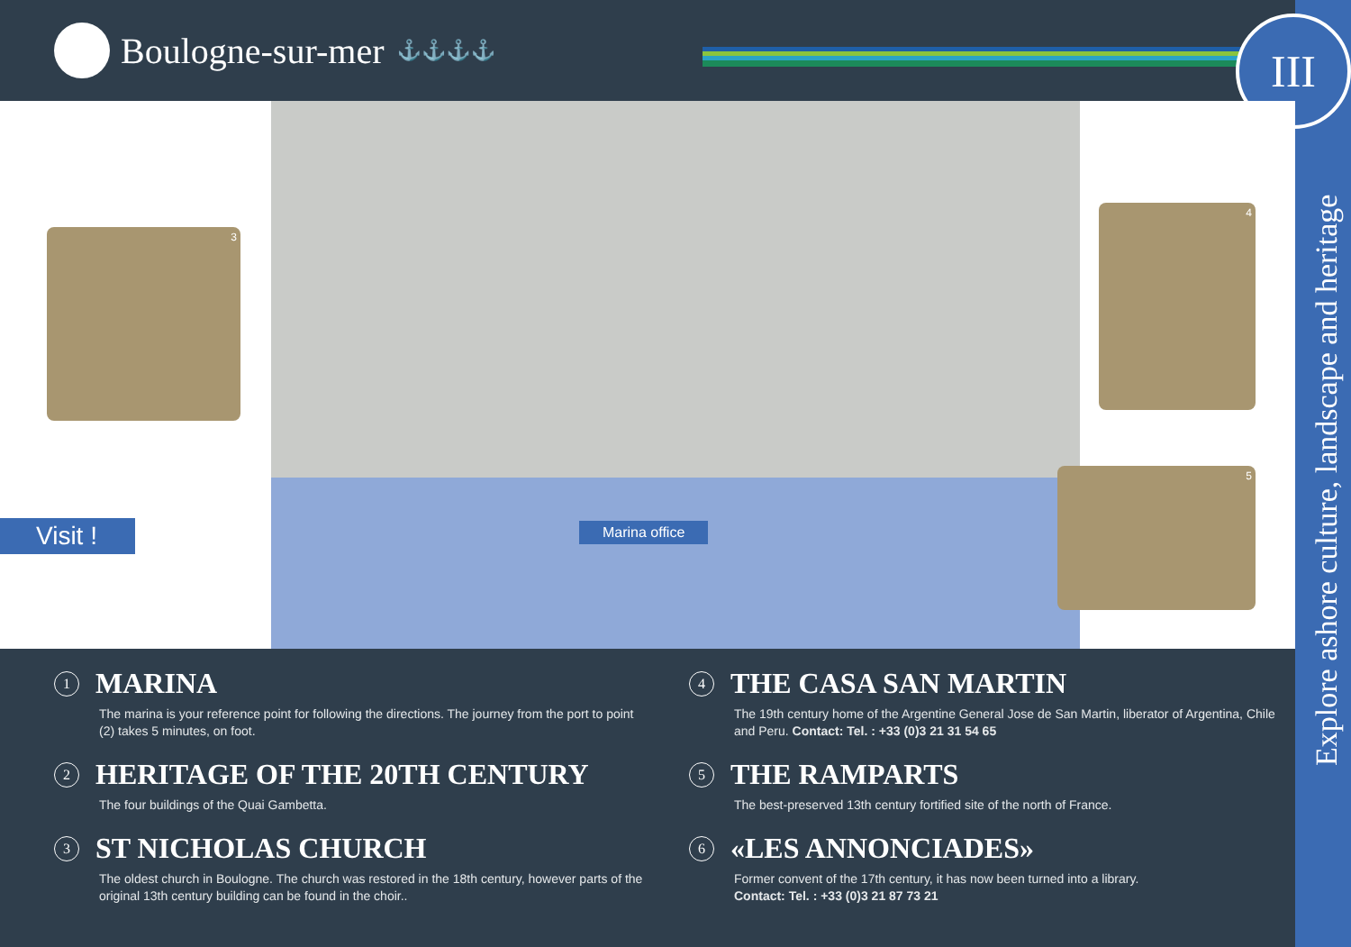Boulogne-sur-mer
⚓⚓⚓⚓
Explore ashore culture, landscape and heritage
III
3
Visit !
Marina office
4
5
1 MARINA
The marina is your reference point for following the directions. The journey from the port to point (2) takes 5 minutes, on foot.
2 HERITAGE OF THE 20TH CENTURY
The four buildings of the Quai Gambetta.
3 ST NICHOLAS CHURCH
The oldest church in Boulogne. The church was restored in the 18th century, however parts of the original 13th century building can be found in the choir..
4 THE CASA SAN MARTIN
The 19th century home of the Argentine General Jose de San Martin, liberator of Argentina, Chile and Peru. Contact: Tel. : +33 (0)3 21 31 54 65
5 THE RAMPARTS
The best-preserved 13th century fortified site of the north of France.
6 «LES ANNONCIADES»
Former convent of the 17th century, it has now been turned into a library.
Contact: Tel. : +33 (0)3 21 87 73 21